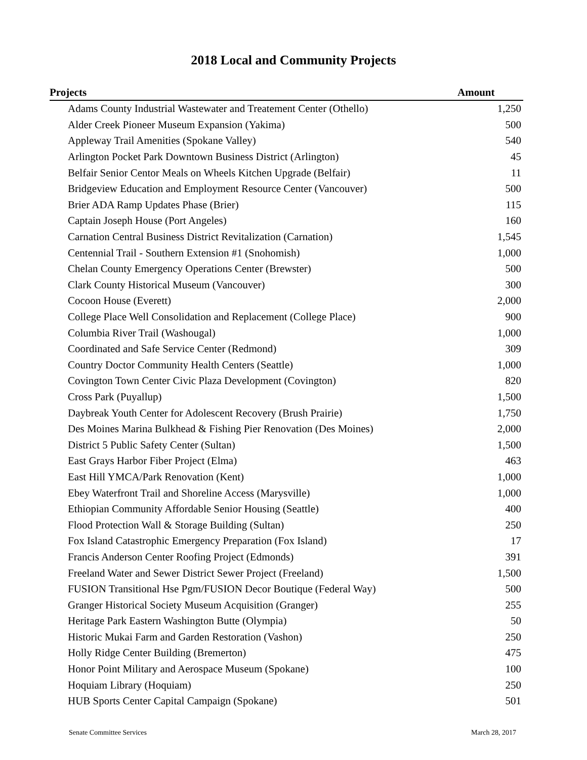2018 Local and Community Projects
| Projects | Amount |
| --- | --- |
| Adams County Industrial Wastewater and Treatement Center (Othello) | 1,250 |
| Alder Creek Pioneer Museum Expansion (Yakima) | 500 |
| Appleway Trail Amenities (Spokane Valley) | 540 |
| Arlington Pocket Park Downtown Business District (Arlington) | 45 |
| Belfair Senior Centor Meals on Wheels Kitchen Upgrade (Belfair) | 11 |
| Bridgeview Education and Employment Resource Center (Vancouver) | 500 |
| Brier ADA Ramp Updates Phase (Brier) | 115 |
| Captain Joseph House (Port Angeles) | 160 |
| Carnation Central Business District Revitalization (Carnation) | 1,545 |
| Centennial Trail - Southern Extension #1 (Snohomish) | 1,000 |
| Chelan County Emergency Operations Center (Brewster) | 500 |
| Clark County Historical Museum (Vancouver) | 300 |
| Cocoon House (Everett) | 2,000 |
| College Place Well Consolidation and Replacement (College Place) | 900 |
| Columbia River Trail (Washougal) | 1,000 |
| Coordinated and Safe Service Center (Redmond) | 309 |
| Country Doctor Community Health Centers (Seattle) | 1,000 |
| Covington Town Center Civic Plaza Development (Covington) | 820 |
| Cross Park (Puyallup) | 1,500 |
| Daybreak Youth Center for Adolescent Recovery (Brush Prairie) | 1,750 |
| Des Moines Marina Bulkhead & Fishing Pier Renovation (Des Moines) | 2,000 |
| District 5 Public Safety Center (Sultan) | 1,500 |
| East Grays Harbor Fiber Project (Elma) | 463 |
| East Hill YMCA/Park Renovation (Kent) | 1,000 |
| Ebey Waterfront Trail and Shoreline Access (Marysville) | 1,000 |
| Ethiopian Community Affordable Senior Housing (Seattle) | 400 |
| Flood Protection Wall & Storage Building (Sultan) | 250 |
| Fox Island Catastrophic Emergency Preparation (Fox Island) | 17 |
| Francis Anderson Center Roofing Project (Edmonds) | 391 |
| Freeland Water and Sewer District Sewer Project (Freeland) | 1,500 |
| FUSION Transitional Hse Pgm/FUSION Decor Boutique (Federal Way) | 500 |
| Granger Historical Society Museum Acquisition (Granger) | 255 |
| Heritage Park Eastern Washington Butte (Olympia) | 50 |
| Historic Mukai Farm and Garden Restoration (Vashon) | 250 |
| Holly Ridge Center Building (Bremerton) | 475 |
| Honor Point Military and Aerospace Museum (Spokane) | 100 |
| Hoquiam Library (Hoquiam) | 250 |
| HUB Sports Center Capital Campaign (Spokane) | 501 |
Senate Committee Services March 28, 2017